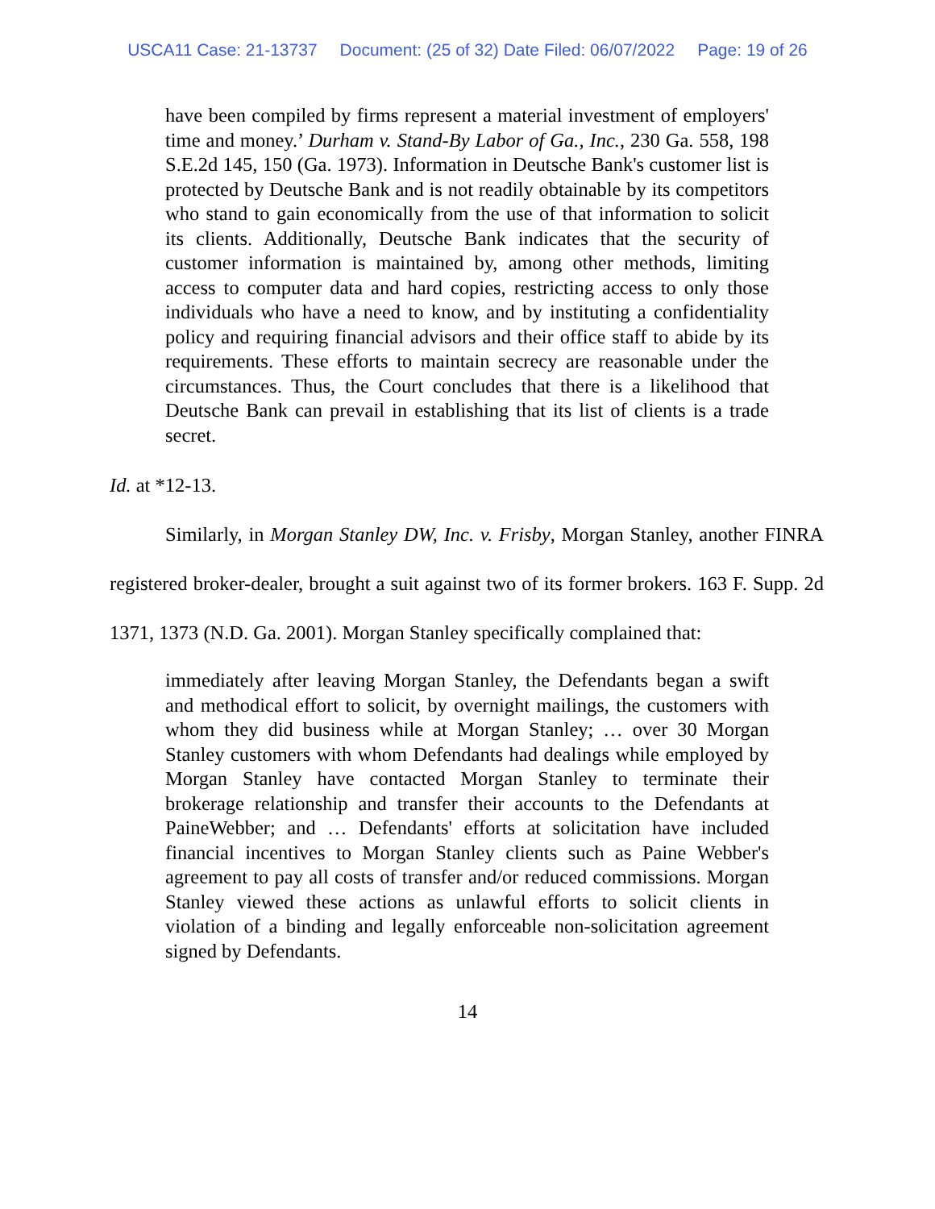USCA11 Case: 21-13737 Document: (25 of 32) Date Filed: 06/07/2022 Page: 19 of 26
have been compiled by firms represent a material investment of employers' time and money.’ Durham v. Stand-By Labor of Ga., Inc., 230 Ga. 558, 198 S.E.2d 145, 150 (Ga. 1973). Information in Deutsche Bank's customer list is protected by Deutsche Bank and is not readily obtainable by its competitors who stand to gain economically from the use of that information to solicit its clients. Additionally, Deutsche Bank indicates that the security of customer information is maintained by, among other methods, limiting access to computer data and hard copies, restricting access to only those individuals who have a need to know, and by instituting a confidentiality policy and requiring financial advisors and their office staff to abide by its requirements. These efforts to maintain secrecy are reasonable under the circumstances. Thus, the Court concludes that there is a likelihood that Deutsche Bank can prevail in establishing that its list of clients is a trade secret.
Id. at *12-13.
Similarly, in Morgan Stanley DW, Inc. v. Frisby, Morgan Stanley, another FINRA registered broker-dealer, brought a suit against two of its former brokers. 163 F. Supp. 2d 1371, 1373 (N.D. Ga. 2001). Morgan Stanley specifically complained that:
immediately after leaving Morgan Stanley, the Defendants began a swift and methodical effort to solicit, by overnight mailings, the customers with whom they did business while at Morgan Stanley; … over 30 Morgan Stanley customers with whom Defendants had dealings while employed by Morgan Stanley have contacted Morgan Stanley to terminate their brokerage relationship and transfer their accounts to the Defendants at PaineWebber; and … Defendants' efforts at solicitation have included financial incentives to Morgan Stanley clients such as Paine Webber's agreement to pay all costs of transfer and/or reduced commissions. Morgan Stanley viewed these actions as unlawful efforts to solicit clients in violation of a binding and legally enforceable non-solicitation agreement signed by Defendants.
14